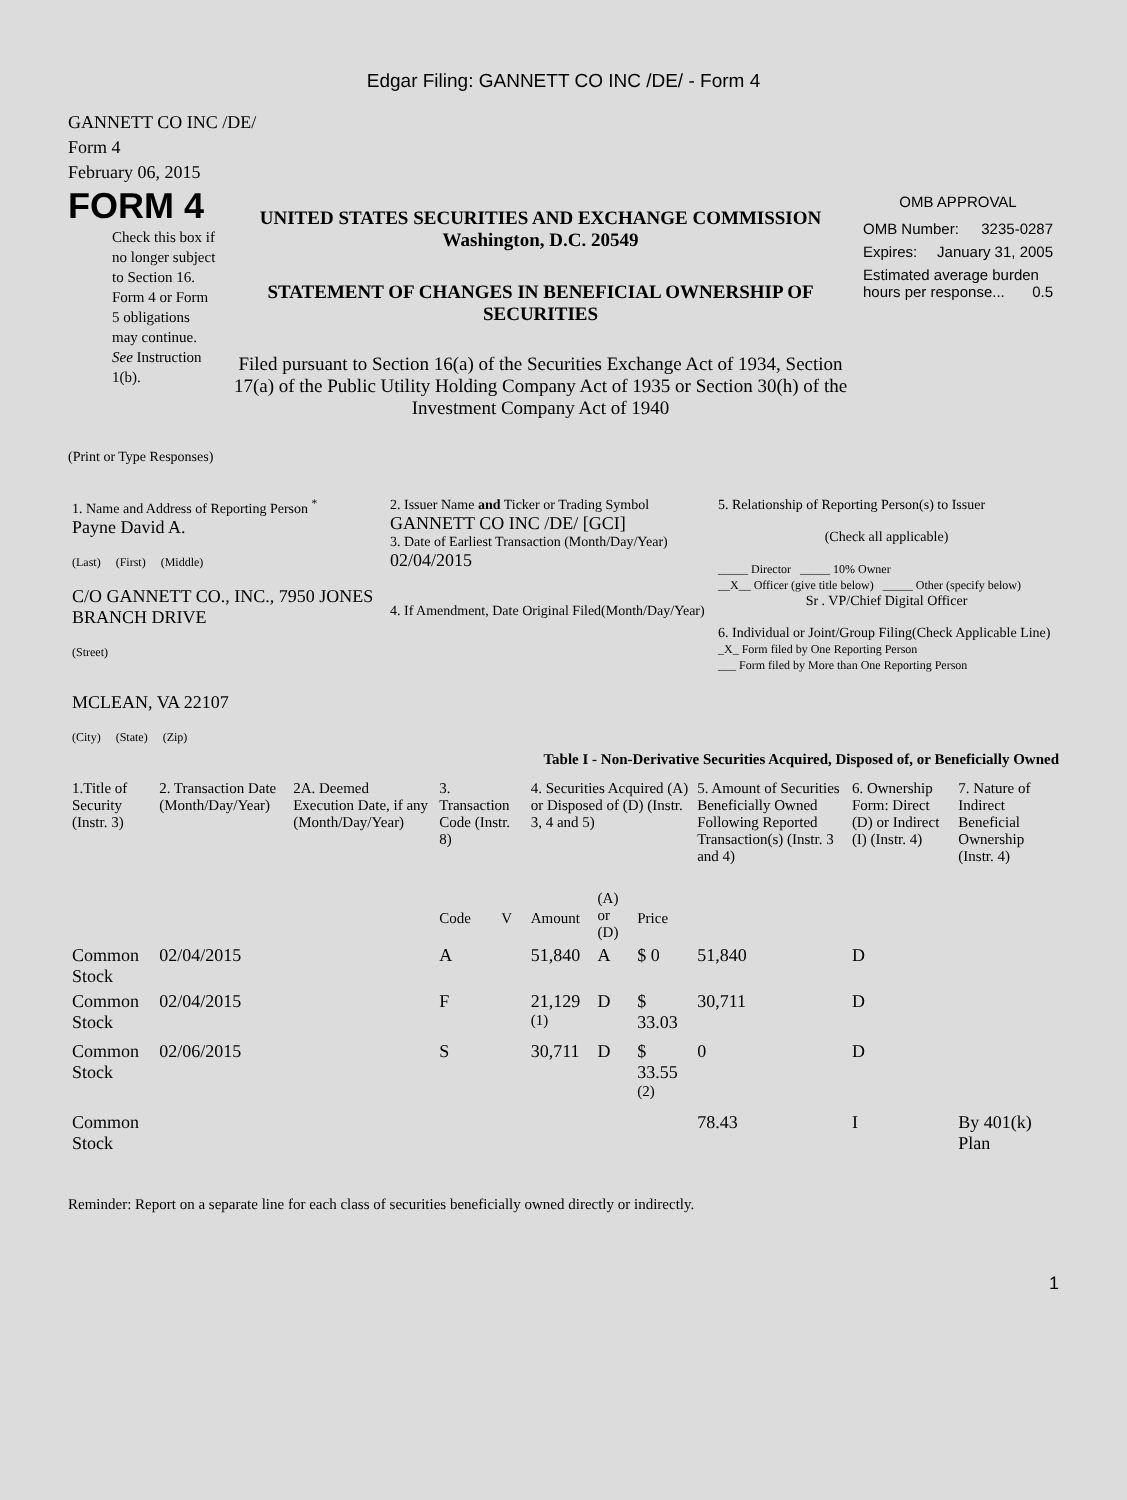Edgar Filing: GANNETT CO INC /DE/ - Form 4
GANNETT CO INC /DE/
Form 4
February 06, 2015
FORM 4
Check this box if no longer subject to Section 16. Form 4 or Form 5 obligations may continue. See Instruction 1(b).
UNITED STATES SECURITIES AND EXCHANGE COMMISSION
Washington, D.C. 20549
STATEMENT OF CHANGES IN BENEFICIAL OWNERSHIP OF SECURITIES
Filed pursuant to Section 16(a) of the Securities Exchange Act of 1934, Section 17(a) of the Public Utility Holding Company Act of 1935 or Section 30(h) of the Investment Company Act of 1940
OMB APPROVAL
OMB Number: 3235-0287
Expires: January 31, 2005
Estimated average burden hours per response... 0.5
(Print or Type Responses)
| 1. Name and Address of Reporting Person <sup>*</sup> Payne David A. (Last) (First) (Middle) C/O GANNETT CO., INC., 7950 JONES BRANCH DRIVE (Street) MCLEAN, VA 22107 (City) (State) (Zip) | 2. Issuer Name and Ticker or Trading Symbol GANNETT CO INC /DE/ [GCI] 3. Date of Earliest Transaction (Month/Day/Year) 02/04/2015 4. If Amendment, Date Original Filed(Month/Day/Year) | 5. Relationship of Reporting Person(s) to Issuer (Check all applicable) _____ Director _____ 10% Owner __X__ Officer (give title below) _____ Other (specify below) Sr . VP/Chief Digital Officer 6. Individual or Joint/Group Filing(Check Applicable Line) _X_ Form filed by One Reporting Person ___ Form filed by More than One Reporting Person |
Table I - Non-Derivative Securities Acquired, Disposed of, or Beneficially Owned
| 1.Title of Security (Instr. 3) | 2. Transaction Date (Month/Day/Year) | 2A. Deemed Execution Date, if any (Month/Day/Year) | 3. Transaction Code (Instr. 8) | | 4. Securities Acquired (A) or Disposed of (D) (Instr. 3, 4 and 5) | | | 5. Amount of Securities Beneficially Owned Following Reported Transaction(s) (Instr. 3 and 4) | 6. Ownership Form: Direct (D) or Indirect (I) (Instr. 4) | 7. Nature of Indirect Beneficial Ownership (Instr. 4) |
| --- | --- | --- | --- | --- | --- | --- | --- | --- | --- | --- |
| | | | Code | V | Amount | (A) or (D) | Price | | | |
| Common Stock | 02/04/2015 | | A | | 51,840 | A | $ 0 | 51,840 | D | |
| Common Stock | 02/04/2015 | | F | | 21,129 <sup>(1)</sup> | D | $ 33.03 | 30,711 | D | |
| Common Stock | 02/06/2015 | | S | | 30,711 | D | $ 33.55 <sup>(2)</sup> | 0 | D | |
| Common Stock | | | | | | | | 78.43 | I | By 401(k) Plan |
Reminder: Report on a separate line for each class of securities beneficially owned directly or indirectly.
1